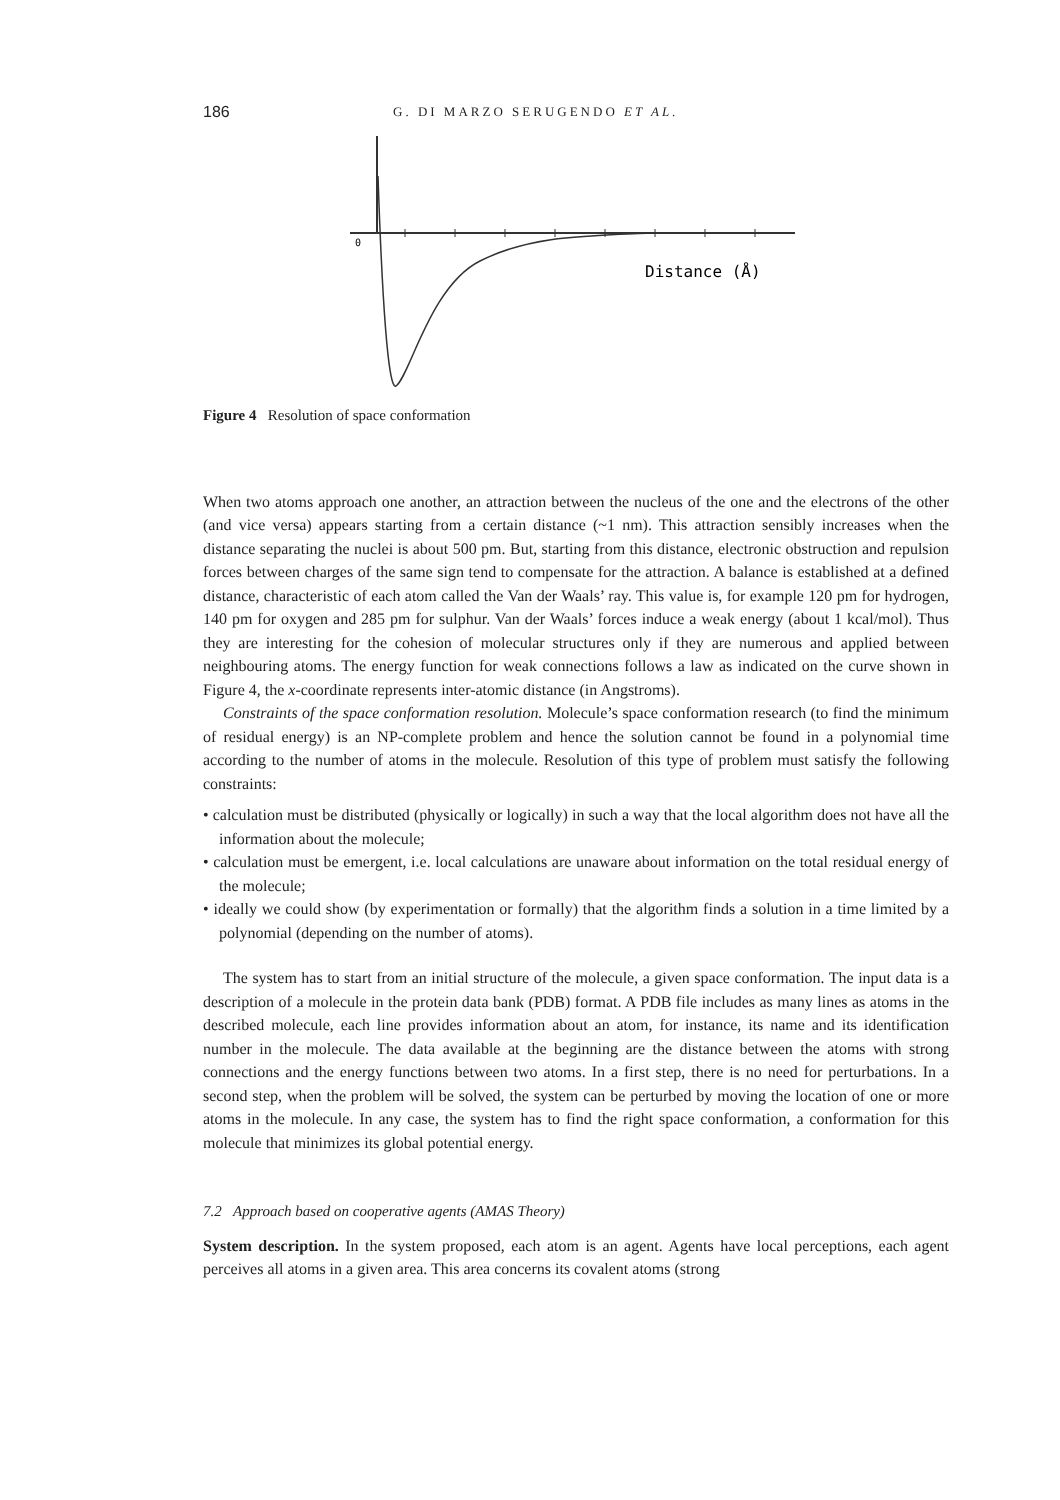186 G. DI MARZO SERUGENDO ET AL.
0
Distance (Å)
Figure 4 Resolution of space conformation
When two atoms approach one another, an attraction between the nucleus of the one and the electrons of the other (and vice versa) appears starting from a certain distance (~1 nm). This attraction sensibly increases when the distance separating the nuclei is about 500 pm. But, starting from this distance, electronic obstruction and repulsion forces between charges of the same sign tend to compensate for the attraction. A balance is established at a defined distance, characteristic of each atom called the Van der Waals’ ray. This value is, for example 120 pm for hydrogen, 140 pm for oxygen and 285 pm for sulphur. Van der Waals’ forces induce a weak energy (about 1 kcal/mol). Thus they are interesting for the cohesion of molecular structures only if they are numerous and applied between neighbouring atoms. The energy function for weak connections follows a law as indicated on the curve shown in Figure 4, the x-coordinate represents inter-atomic distance (in Angstroms).
Constraints of the space conformation resolution. Molecule’s space conformation research (to find the minimum of residual energy) is an NP-complete problem and hence the solution cannot be found in a polynomial time according to the number of atoms in the molecule. Resolution of this type of problem must satisfy the following constraints:
• calculation must be distributed (physically or logically) in such a way that the local algorithm does not have all the information about the molecule;
• calculation must be emergent, i.e. local calculations are unaware about information on the total residual energy of the molecule;
• ideally we could show (by experimentation or formally) that the algorithm finds a solution in a time limited by a polynomial (depending on the number of atoms).
The system has to start from an initial structure of the molecule, a given space conformation. The input data is a description of a molecule in the protein data bank (PDB) format. A PDB file includes as many lines as atoms in the described molecule, each line provides information about an atom, for instance, its name and its identification number in the molecule. The data available at the beginning are the distance between the atoms with strong connections and the energy functions between two atoms. In a first step, there is no need for perturbations. In a second step, when the problem will be solved, the system can be perturbed by moving the location of one or more atoms in the molecule. In any case, the system has to find the right space conformation, a conformation for this molecule that minimizes its global potential energy.
7.2 Approach based on cooperative agents (AMAS Theory)
System description. In the system proposed, each atom is an agent. Agents have local perceptions, each agent perceives all atoms in a given area. This area concerns its covalent atoms (strong